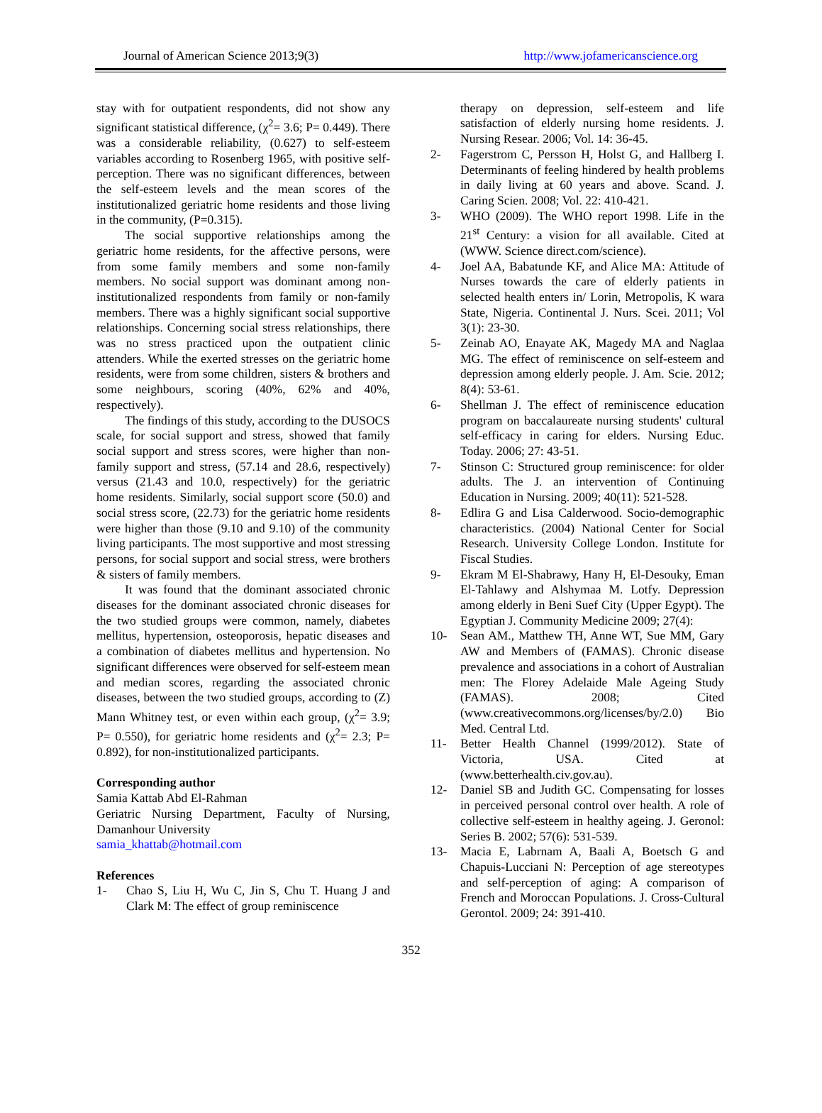Journal of American Science 2013;9(3) http://www.jofamericanscience.org
stay with for outpatient respondents, did not show any significant statistical difference, (χ<sup>2</sup>= 3.6; P= 0.449). There was a considerable reliability, (0.627) to self-esteem variables according to Rosenberg 1965, with positive self-perception. There was no significant differences, between the self-esteem levels and the mean scores of the institutionalized geriatric home residents and those living in the community, (P=0.315).
The social supportive relationships among the geriatric home residents, for the affective persons, were from some family members and some non-family members. No social support was dominant among non-institutionalized respondents from family or non-family members. There was a highly significant social supportive relationships. Concerning social stress relationships, there was no stress practiced upon the outpatient clinic attenders. While the exerted stresses on the geriatric home residents, were from some children, sisters & brothers and some neighbours, scoring (40%, 62% and 40%, respectively).
The findings of this study, according to the DUSOCS scale, for social support and stress, showed that family social support and stress scores, were higher than non-family support and stress, (57.14 and 28.6, respectively) versus (21.43 and 10.0, respectively) for the geriatric home residents. Similarly, social support score (50.0) and social stress score, (22.73) for the geriatric home residents were higher than those (9.10 and 9.10) of the community living participants. The most supportive and most stressing persons, for social support and social stress, were brothers & sisters of family members.
It was found that the dominant associated chronic diseases for the dominant associated chronic diseases for the two studied groups were common, namely, diabetes mellitus, hypertension, osteoporosis, hepatic diseases and a combination of diabetes mellitus and hypertension. No significant differences were observed for self-esteem mean and median scores, regarding the associated chronic diseases, between the two studied groups, according to (Z) Mann Whitney test, or even within each group, (χ<sup>2</sup>= 3.9; P= 0.550), for geriatric home residents and (χ<sup>2</sup>= 2.3; P= 0.892), for non-institutionalized participants.
Corresponding author
Samia Kattab Abd El-Rahman
Geriatric Nursing Department, Faculty of Nursing, Damanhour University
samia_khattab@hotmail.com
References
1- Chao S, Liu H, Wu C, Jin S, Chu T. Huang J and Clark M: The effect of group reminiscence
therapy on depression, self-esteem and life satisfaction of elderly nursing home residents. J. Nursing Resear. 2006; Vol. 14: 36-45.
2- Fagerstrom C, Persson H, Holst G, and Hallberg I. Determinants of feeling hindered by health problems in daily living at 60 years and above. Scand. J. Caring Scien. 2008; Vol. 22: 410-421.
3- WHO (2009). The WHO report 1998. Life in the 21<sup>st</sup> Century: a vision for all available. Cited at (WWW. Science direct.com/science).
4- Joel AA, Babatunde KF, and Alice MA: Attitude of Nurses towards the care of elderly patients in selected health enters in/ Lorin, Metropolis, K wara State, Nigeria. Continental J. Nurs. Scei. 2011; Vol 3(1): 23-30.
5- Zeinab AO, Enayate AK, Magedy MA and Naglaa MG. The effect of reminiscence on self-esteem and depression among elderly people. J. Am. Scie. 2012; 8(4): 53-61.
6- Shellman J. The effect of reminiscence education program on baccalaureate nursing students' cultural self-efficacy in caring for elders. Nursing Educ. Today. 2006; 27: 43-51.
7- Stinson C: Structured group reminiscence: for older adults. The J. an intervention of Continuing Education in Nursing. 2009; 40(11): 521-528.
8- Edlira G and Lisa Calderwood. Socio-demographic characteristics. (2004) National Center for Social Research. University College London. Institute for Fiscal Studies.
9- Ekram M El-Shabrawy, Hany H, El-Desouky, Eman El-Tahlawy and Alshymaa M. Lotfy. Depression among elderly in Beni Suef City (Upper Egypt). The Egyptian J. Community Medicine 2009; 27(4):
10- Sean AM., Matthew TH, Anne WT, Sue MM, Gary AW and Members of (FAMAS). Chronic disease prevalence and associations in a cohort of Australian men: The Florey Adelaide Male Ageing Study (FAMAS). 2008; Cited (www.creativecommons.org/licenses/by/2.0) Bio Med. Central Ltd.
11- Better Health Channel (1999/2012). State of Victoria, USA. Cited at (www.betterhealth.civ.gov.au).
12- Daniel SB and Judith GC. Compensating for losses in perceived personal control over health. A role of collective self-esteem in healthy ageing. J. Geronol: Series B. 2002; 57(6): 531-539.
13- Macia E, Labrnam A, Baali A, Boetsch G and Chapuis-Lucciani N: Perception of age stereotypes and self-perception of aging: A comparison of French and Moroccan Populations. J. Cross-Cultural Gerontol. 2009; 24: 391-410.
352